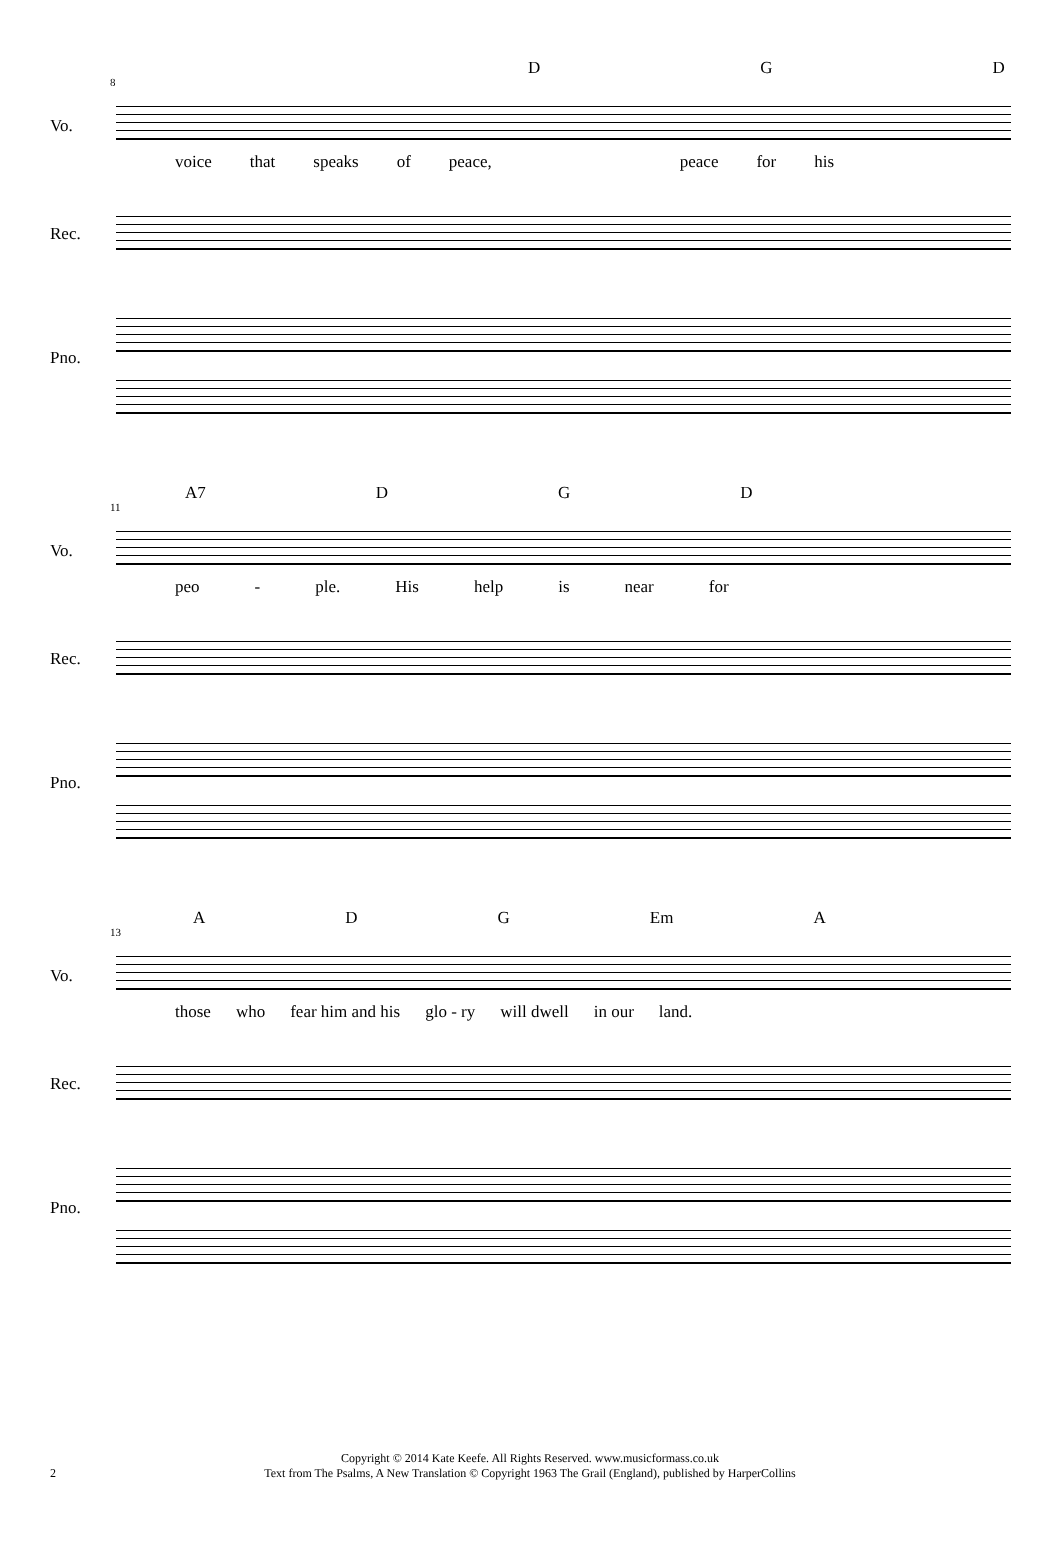D G D
8
Vo.
voice that speaks of peace, peace for his
Rec.
Pno.
A7 D G D
11
Vo.
peo - ple. His help is near for
Rec.
Pno.
A D G Em A
13
Vo.
those who fear him and his glo - ry will dwell in our land.
Rec.
Pno.
Copyright © 2014 Kate Keefe. All Rights Reserved. www.musicformass.co.uk
Text from The Psalms, A New Translation © Copyright 1963 The Grail (England), published by HarperCollins
2